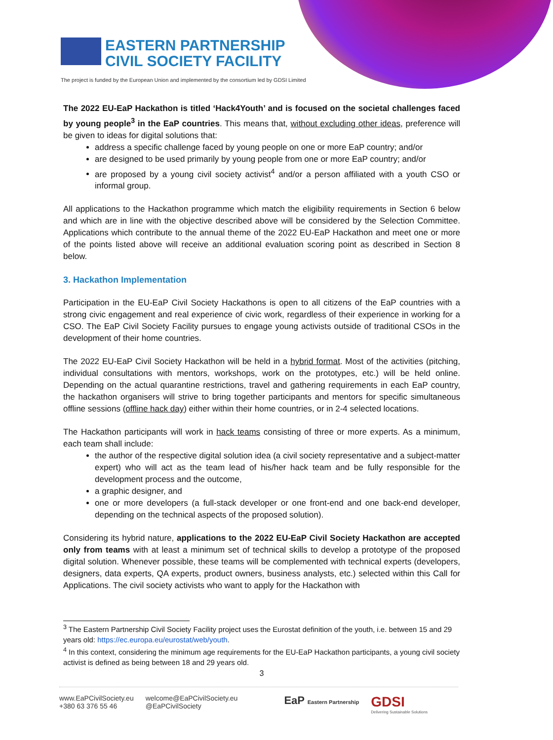EASTERN PARTNERSHIP
CIVIL SOCIETY FACILITY
The project is funded by the European Union and implemented by the consortium led by GDSI Limited
The 2022 EU-EaP Hackathon is titled ‘Hack4Youth’ and is focused on the societal challenges faced by young people<sup>3</sup> in the EaP countries. This means that, without excluding other ideas, preference will be given to ideas for digital solutions that:
address a specific challenge faced by young people on one or more EaP country; and/or
are designed to be used primarily by young people from one or more EaP country; and/or
are proposed by a young civil society activist<sup>4</sup> and/or a person affiliated with a youth CSO or informal group.
All applications to the Hackathon programme which match the eligibility requirements in Section 6 below and which are in line with the objective described above will be considered by the Selection Committee. Applications which contribute to the annual theme of the 2022 EU-EaP Hackathon and meet one or more of the points listed above will receive an additional evaluation scoring point as described in Section 8 below.
3. Hackathon Implementation
Participation in the EU-EaP Civil Society Hackathons is open to all citizens of the EaP countries with a strong civic engagement and real experience of civic work, regardless of their experience in working for a CSO. The EaP Civil Society Facility pursues to engage young activists outside of traditional CSOs in the development of their home countries.
The 2022 EU-EaP Civil Society Hackathon will be held in a hybrid format. Most of the activities (pitching, individual consultations with mentors, workshops, work on the prototypes, etc.) will be held online. Depending on the actual quarantine restrictions, travel and gathering requirements in each EaP country, the hackathon organisers will strive to bring together participants and mentors for specific simultaneous offline sessions (offline hack day) either within their home countries, or in 2-4 selected locations.
The Hackathon participants will work in hack teams consisting of three or more experts. As a minimum, each team shall include:
the author of the respective digital solution idea (a civil society representative and a subject-matter expert) who will act as the team lead of his/her hack team and be fully responsible for the development process and the outcome,
a graphic designer, and
one or more developers (a full-stack developer or one front-end and one back-end developer, depending on the technical aspects of the proposed solution).
Considering its hybrid nature, applications to the 2022 EU-EaP Civil Society Hackathon are accepted only from teams with at least a minimum set of technical skills to develop a prototype of the proposed digital solution. Whenever possible, these teams will be complemented with technical experts (developers, designers, data experts, QA experts, product owners, business analysts, etc.) selected within this Call for Applications. The civil society activists who want to apply for the Hackathon with
<sup>3</sup> The Eastern Partnership Civil Society Facility project uses the Eurostat definition of the youth, i.e. between 15 and 29 years old: https://ec.europa.eu/eurostat/web/youth.
<sup>4</sup> In this context, considering the minimum age requirements for the EU-EaP Hackathon participants, a young civil society activist is defined as being between 18 and 29 years old.
3
www.EaPCivilSociety.eu
+380 63 376 55 46
welcome@EaPCivilSociety.eu
@EaPCivilSociety
EaP Eastern Partnership
GDSI
Delivering Sustainable Solutions